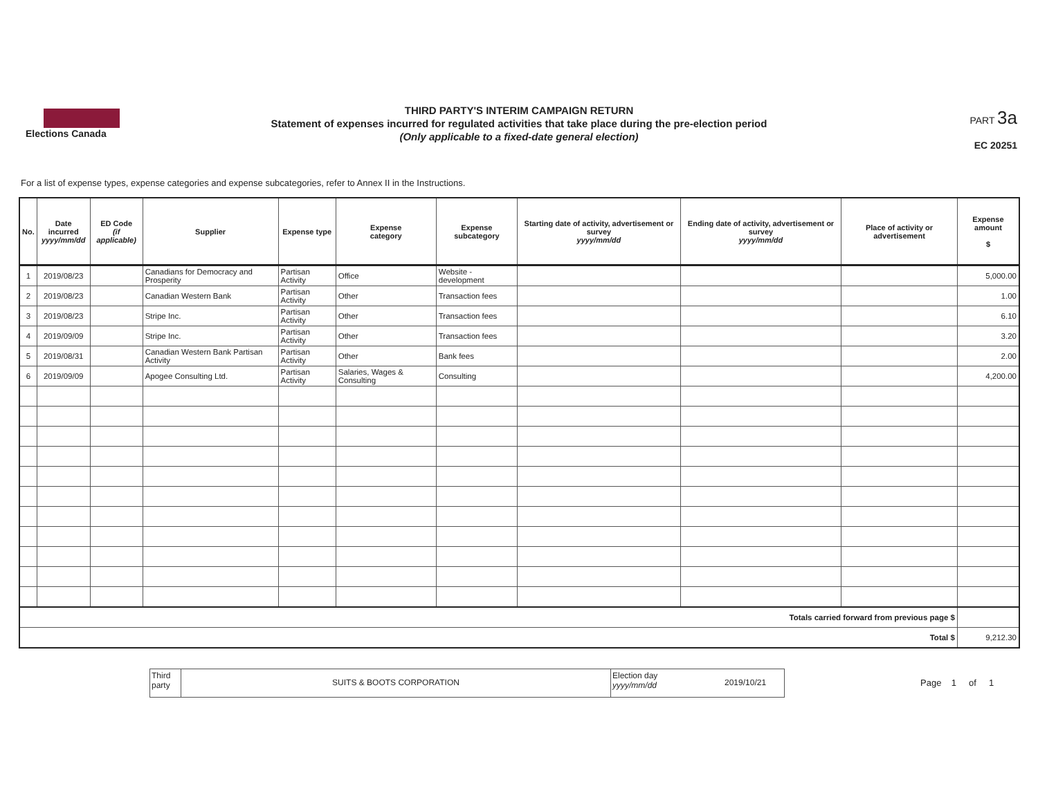Elections Canada
THIRD PARTY'S INTERIM CAMPAIGN RETURN
Statement of expenses incurred for regulated activities that take place during the pre-election period
(Only applicable to a fixed-date general election)
PART 3a
EC 20251
For a list of expense types, expense categories and expense subcategories, refer to Annex II in the Instructions.
| No. | Date incurred yyyy/mm/dd | ED Code (if applicable) | Supplier | Expense type | Expense category | Expense subcategory | Starting date of activity, advertisement or survey yyyy/mm/dd | Ending date of activity, advertisement or survey yyyy/mm/dd | Place of activity or advertisement | Expense amount $ |
| --- | --- | --- | --- | --- | --- | --- | --- | --- | --- | --- |
| 1 | 2019/08/23 | | Canadians for Democracy and Prosperity | Partisan Activity | Office | Website - development | | | | 5,000.00 |
| 2 | 2019/08/23 | | Canadian Western Bank | Partisan Activity | Other | Transaction fees | | | | 1.00 |
| 3 | 2019/08/23 | | Stripe Inc. | Partisan Activity | Other | Transaction fees | | | | 6.10 |
| 4 | 2019/09/09 | | Stripe Inc. | Partisan Activity | Other | Transaction fees | | | | 3.20 |
| 5 | 2019/08/31 | | Canadian Western Bank Partisan Activity | Partisan Activity | Other | Bank fees | | | | 2.00 |
| 6 | 2019/09/09 | | Apogee Consulting Ltd. | Partisan Activity | Salaries, Wages & Consulting | Consulting | | | | 4,200.00 |
| Totals carried forward from previous page $ | | | | | | | | | | |
| Total $ | | | | | | | | | | 9,212.30 |
Third party
SUITS & BOOTS CORPORATION
Election day
yyyy/mm/dd
2019/10/21
Page 1 of 1